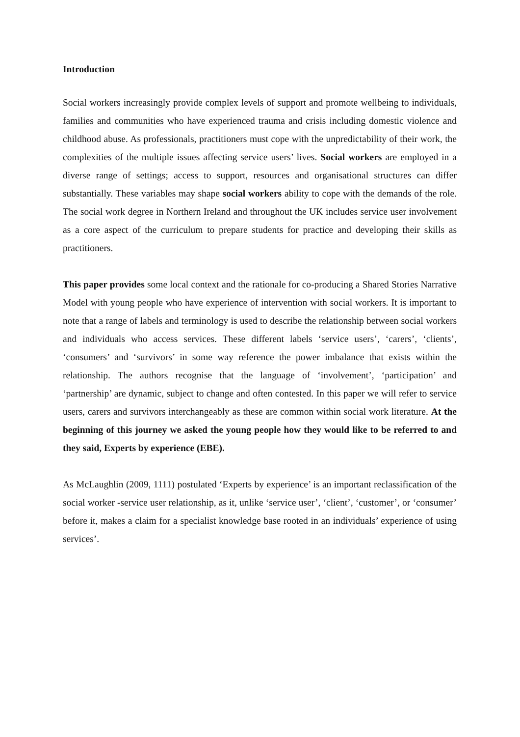Introduction
Social workers increasingly provide complex levels of support and promote wellbeing to individuals, families and communities who have experienced trauma and crisis including domestic violence and childhood abuse. As professionals, practitioners must cope with the unpredictability of their work, the complexities of the multiple issues affecting service users’ lives. Social workers are employed in a diverse range of settings; access to support, resources and organisational structures can differ substantially. These variables may shape social workers ability to cope with the demands of the role. The social work degree in Northern Ireland and throughout the UK includes service user involvement as a core aspect of the curriculum to prepare students for practice and developing their skills as practitioners.
This paper provides some local context and the rationale for co-producing a Shared Stories Narrative Model with young people who have experience of intervention with social workers. It is important to note that a range of labels and terminology is used to describe the relationship between social workers and individuals who access services. These different labels ‘service users’, ‘carers’, ‘clients’, ‘consumers’ and ‘survivors’ in some way reference the power imbalance that exists within the relationship. The authors recognise that the language of ‘involvement’, ‘participation’ and ‘partnership’ are dynamic, subject to change and often contested. In this paper we will refer to service users, carers and survivors interchangeably as these are common within social work literature. At the beginning of this journey we asked the young people how they would like to be referred to and they said, Experts by experience (EBE).
As McLaughlin (2009, 1111) postulated ‘Experts by experience’ is an important reclassification of the social worker -service user relationship, as it, unlike ‘service user’, ‘client’, ‘customer’, or ‘consumer’ before it, makes a claim for a specialist knowledge base rooted in an individuals’ experience of using services’.